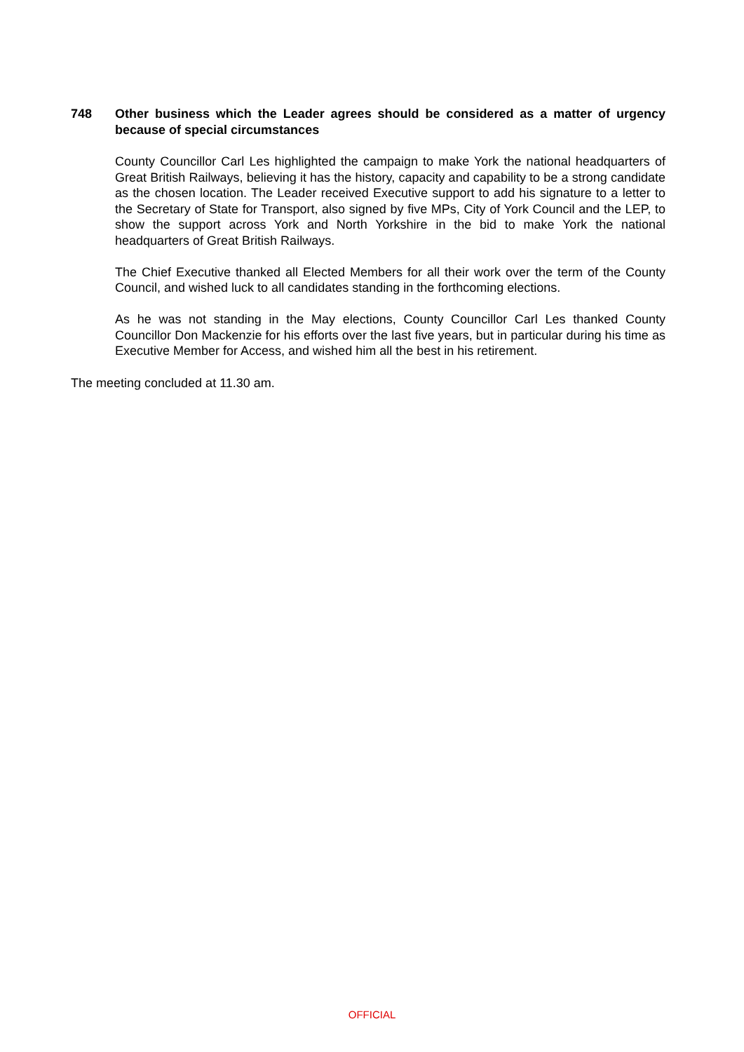748 Other business which the Leader agrees should be considered as a matter of urgency because of special circumstances
County Councillor Carl Les highlighted the campaign to make York the national headquarters of Great British Railways, believing it has the history, capacity and capability to be a strong candidate as the chosen location. The Leader received Executive support to add his signature to a letter to the Secretary of State for Transport, also signed by five MPs, City of York Council and the LEP, to show the support across York and North Yorkshire in the bid to make York the national headquarters of Great British Railways.
The Chief Executive thanked all Elected Members for all their work over the term of the County Council, and wished luck to all candidates standing in the forthcoming elections.
As he was not standing in the May elections, County Councillor Carl Les thanked County Councillor Don Mackenzie for his efforts over the last five years, but in particular during his time as Executive Member for Access, and wished him all the best in his retirement.
The meeting concluded at 11.30 am.
OFFICIAL